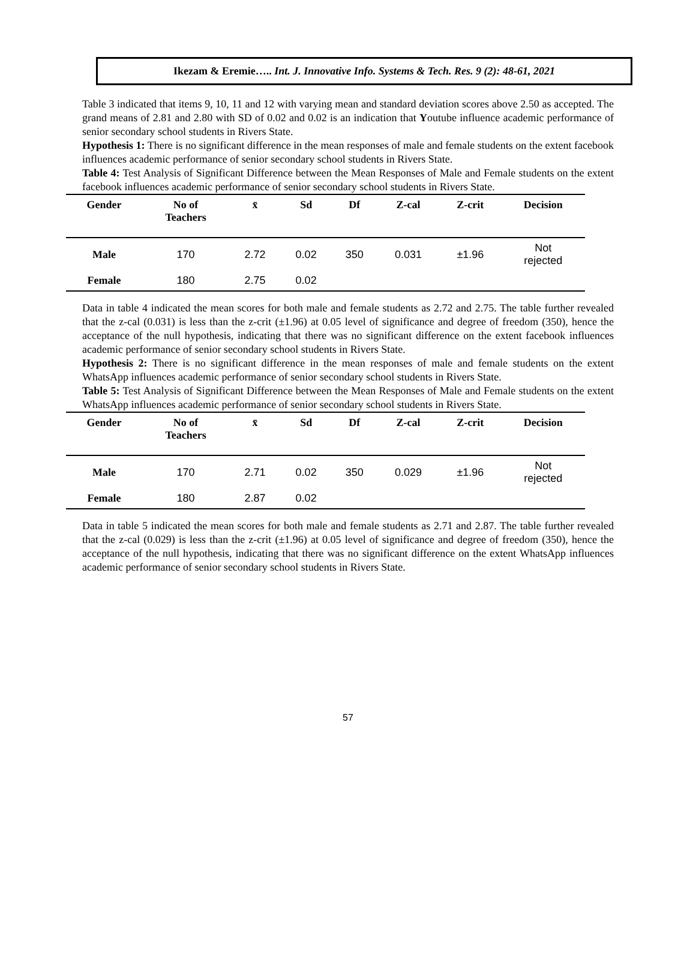Ikezam & Eremie….. Int. J. Innovative Info. Systems & Tech. Res. 9 (2): 48-61, 2021
Table 3 indicated that items 9, 10, 11 and 12 with varying mean and standard deviation scores above 2.50 as accepted. The grand means of 2.81 and 2.80 with SD of 0.02 and 0.02 is an indication that Youtube influence academic performance of senior secondary school students in Rivers State.
Hypothesis 1: There is no significant difference in the mean responses of male and female students on the extent facebook influences academic performance of senior secondary school students in Rivers State.
Table 4: Test Analysis of Significant Difference between the Mean Responses of Male and Female students on the extent facebook influences academic performance of senior secondary school students in Rivers State.
| Gender | No of Teachers | x̄ | Sd | Df | Z-cal | Z-crit | Decision |
| --- | --- | --- | --- | --- | --- | --- | --- |
| Male | 170 | 2.72 | 0.02 | 350 | 0.031 | ±1.96 | Not rejected |
| Female | 180 | 2.75 | 0.02 | | | | |
Data in table 4 indicated the mean scores for both male and female students as 2.72 and 2.75. The table further revealed that the z-cal (0.031) is less than the z-crit (±1.96) at 0.05 level of significance and degree of freedom (350), hence the acceptance of the null hypothesis, indicating that there was no significant difference on the extent facebook influences academic performance of senior secondary school students in Rivers State.
Hypothesis 2: There is no significant difference in the mean responses of male and female students on the extent WhatsApp influences academic performance of senior secondary school students in Rivers State.
Table 5: Test Analysis of Significant Difference between the Mean Responses of Male and Female students on the extent WhatsApp influences academic performance of senior secondary school students in Rivers State.
| Gender | No of Teachers | x̄ | Sd | Df | Z-cal | Z-crit | Decision |
| --- | --- | --- | --- | --- | --- | --- | --- |
| Male | 170 | 2.71 | 0.02 | 350 | 0.029 | ±1.96 | Not rejected |
| Female | 180 | 2.87 | 0.02 | | | | |
Data in table 5 indicated the mean scores for both male and female students as 2.71 and 2.87. The table further revealed that the z-cal (0.029) is less than the z-crit (±1.96) at 0.05 level of significance and degree of freedom (350), hence the acceptance of the null hypothesis, indicating that there was no significant difference on the extent WhatsApp influences academic performance of senior secondary school students in Rivers State.
57